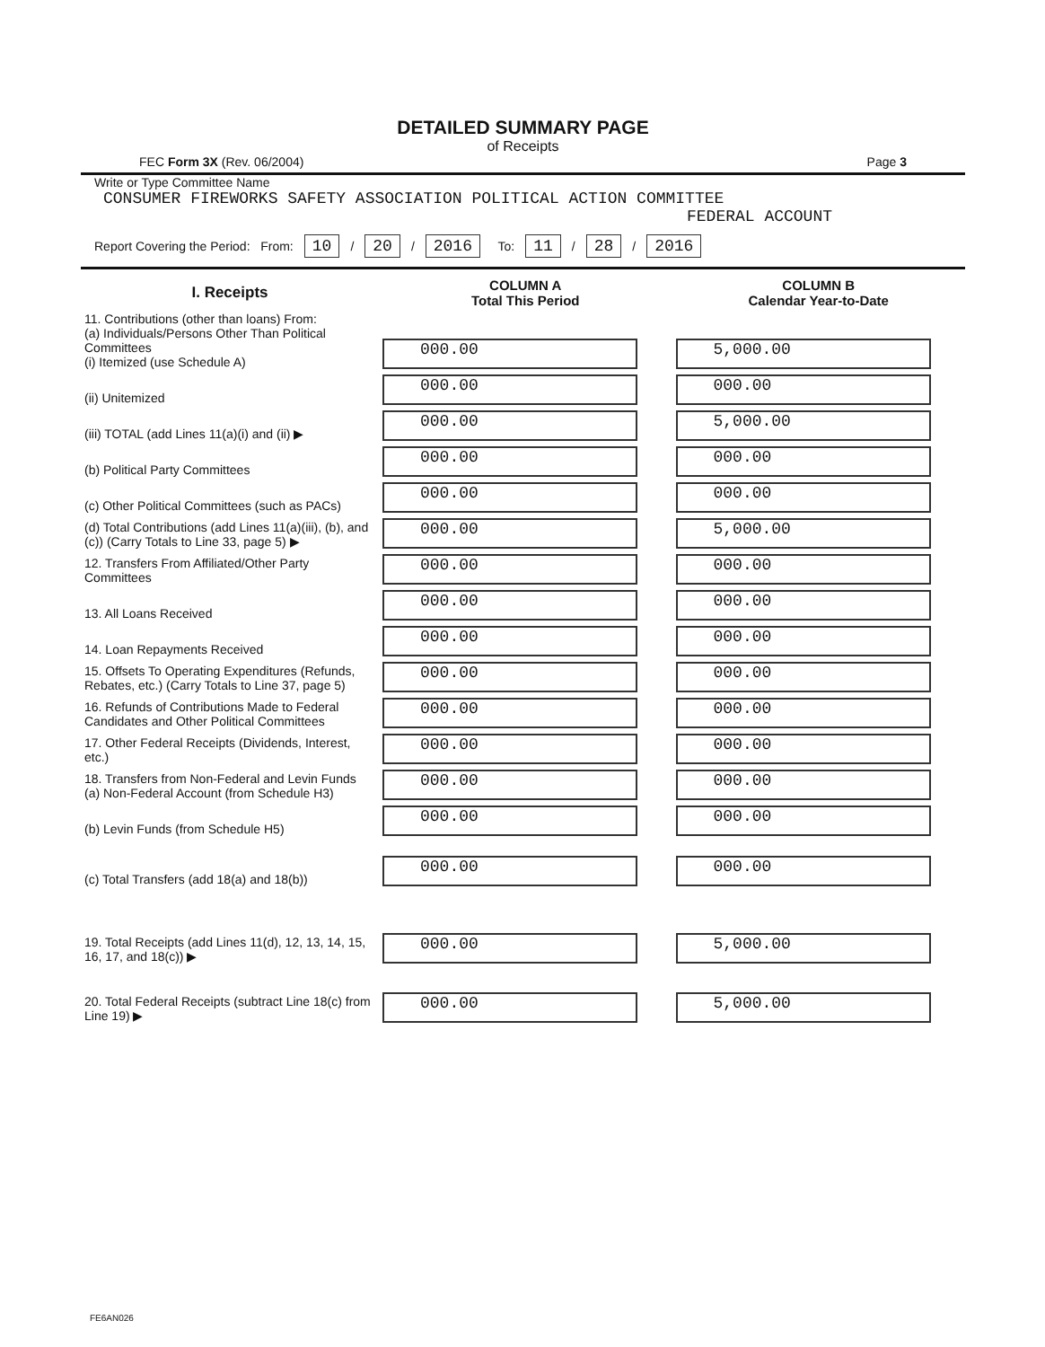DETAILED SUMMARY PAGE
of Receipts
FEC Form 3X (Rev. 06/2004) Page 3
Write or Type Committee Name
CONSUMER FIREWORKS SAFETY ASSOCIATION POLITICAL ACTION COMMITTEE
FEDERAL ACCOUNT
Report Covering the Period: From: 10 / 20 / 2016 To: 11 / 28 / 2016
| I. Receipts | COLUMN A Total This Period | COLUMN B Calendar Year-to-Date |
| --- | --- | --- |
| 11. Contributions (other than loans) From: (a) Individuals/Persons Other Than Political Committees (i) Itemized (use Schedule A) | 000.00 | 5,000.00 |
| (ii) Unitemized | 000.00 | 000.00 |
| (iii) TOTAL (add Lines 11(a)(i) and (ii) ▶ | 000.00 | 5,000.00 |
| (b) Political Party Committees | 000.00 | 000.00 |
| (c) Other Political Committees (such as PACs) | 000.00 | 000.00 |
| (d) Total Contributions (add Lines 11(a)(iii), (b), and (c)) (Carry Totals to Line 33, page 5) ▶ | 000.00 | 5,000.00 |
| 12. Transfers From Affiliated/Other Party Committees | 000.00 | 000.00 |
| 13. All Loans Received | 000.00 | 000.00 |
| 14. Loan Repayments Received | 000.00 | 000.00 |
| 15. Offsets To Operating Expenditures (Refunds, Rebates, etc.) (Carry Totals to Line 37, page 5) | 000.00 | 000.00 |
| 16. Refunds of Contributions Made to Federal Candidates and Other Political Committees | 000.00 | 000.00 |
| 17. Other Federal Receipts (Dividends, Interest, etc.) | 000.00 | 000.00 |
| 18. Transfers from Non-Federal and Levin Funds (a) Non-Federal Account (from Schedule H3) | 000.00 | 000.00 |
| (b) Levin Funds (from Schedule H5) | 000.00 | 000.00 |
| (c) Total Transfers (add 18(a) and 18(b)) | 000.00 | 000.00 |
| 19. Total Receipts (add Lines 11(d), 12, 13, 14, 15, 16, 17, and 18(c)) ▶ | 000.00 | 5,000.00 |
| 20. Total Federal Receipts (subtract Line 18(c) from Line 19) ▶ | 000.00 | 5,000.00 |
FE6AN026